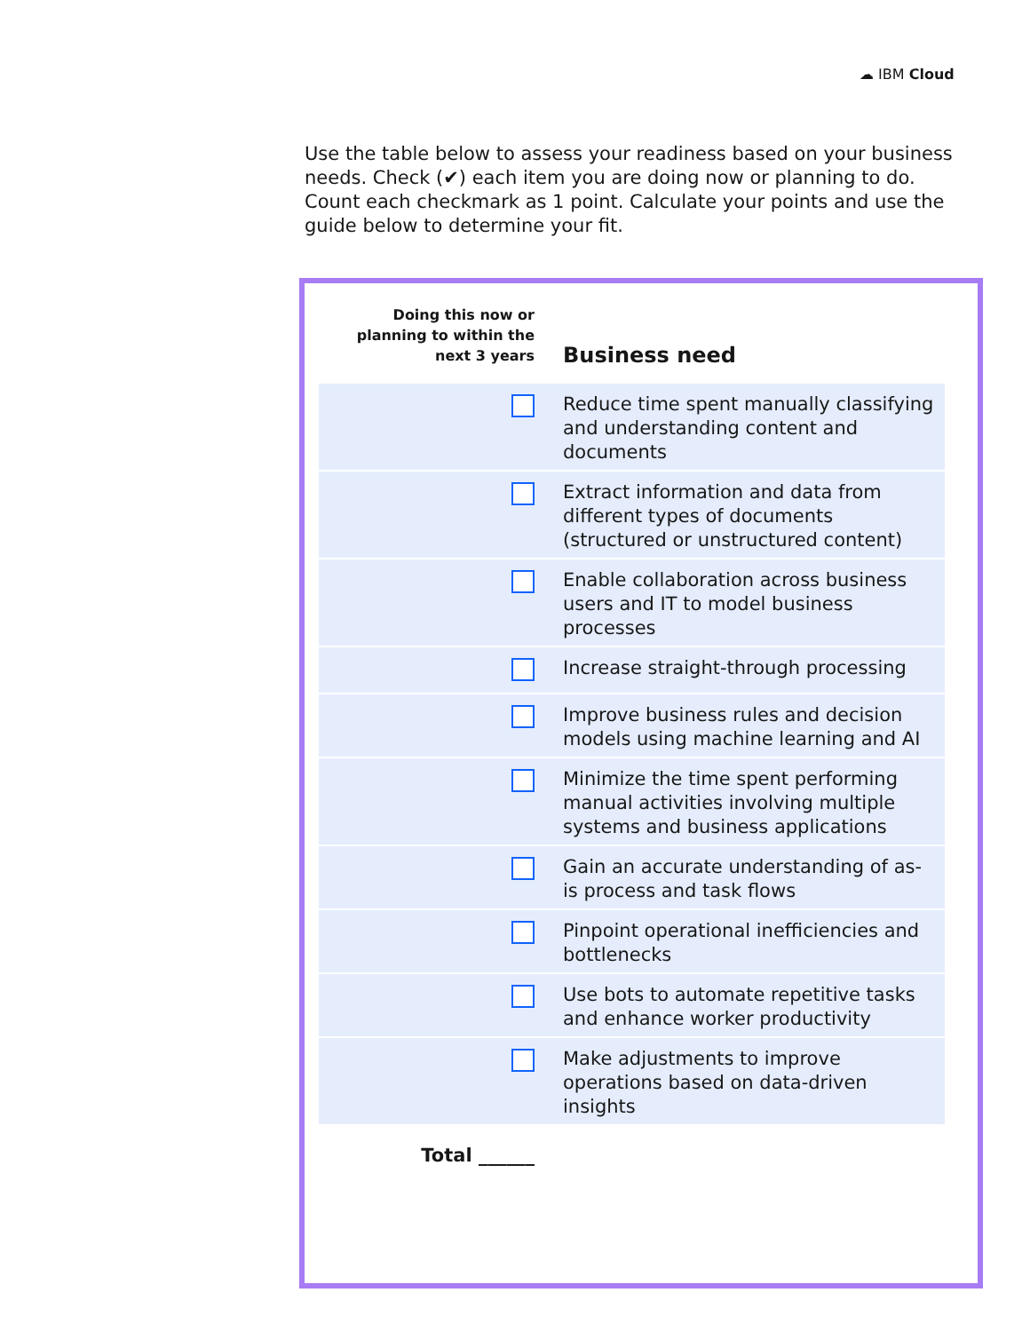☁ IBM Cloud
Use the table below to assess your readiness based on your business needs. Check (✔) each item you are doing now or planning to do. Count each checkmark as 1 point. Calculate your points and use the guide below to determine your fit.
| Doing this now or planning to within the next 3 years | Business need |
| --- | --- |
| | Reduce time spent manually classifying and understanding content and documents |
| | Extract information and data from different types of documents (structured or unstructured content) |
| | Enable collaboration across business users and IT to model business processes |
| | Increase straight-through processing |
| | Improve business rules and decision models using machine learning and AI |
| | Minimize the time spent performing manual activities involving multiple systems and business applications |
| | Gain an accurate understanding of as-is process and task flows |
| | Pinpoint operational inefficiencies and bottlenecks |
| | Use bots to automate repetitive tasks and enhance worker productivity |
| | Make adjustments to improve operations based on data-driven insights |
| Total ______ | |